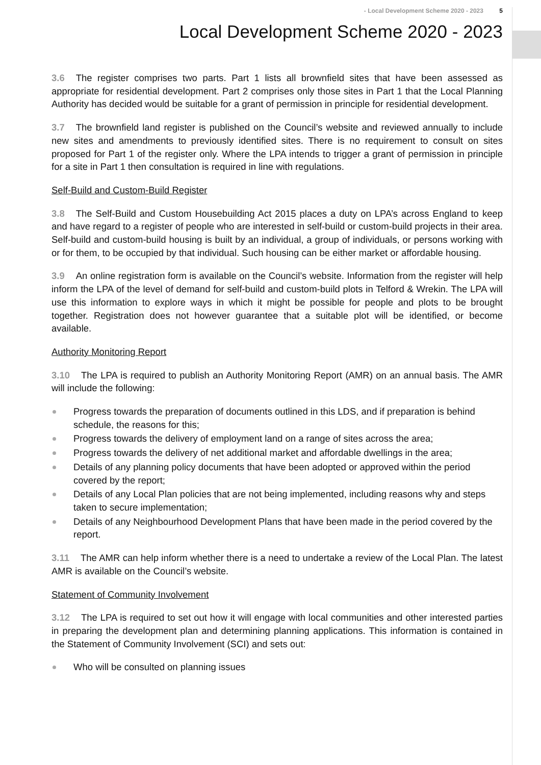- Local Development Scheme 2020 - 2023 5
Local Development Scheme 2020 - 2023
3.6 The register comprises two parts. Part 1 lists all brownfield sites that have been assessed as appropriate for residential development. Part 2 comprises only those sites in Part 1 that the Local Planning Authority has decided would be suitable for a grant of permission in principle for residential development.
3.7 The brownfield land register is published on the Council’s website and reviewed annually to include new sites and amendments to previously identified sites. There is no requirement to consult on sites proposed for Part 1 of the register only. Where the LPA intends to trigger a grant of permission in principle for a site in Part 1 then consultation is required in line with regulations.
Self-Build and Custom-Build Register
3.8 The Self-Build and Custom Housebuilding Act 2015 places a duty on LPA’s across England to keep and have regard to a register of people who are interested in self-build or custom-build projects in their area. Self-build and custom-build housing is built by an individual, a group of individuals, or persons working with or for them, to be occupied by that individual. Such housing can be either market or affordable housing.
3.9 An online registration form is available on the Council’s website. Information from the register will help inform the LPA of the level of demand for self-build and custom-build plots in Telford & Wrekin. The LPA will use this information to explore ways in which it might be possible for people and plots to be brought together. Registration does not however guarantee that a suitable plot will be identified, or become available.
Authority Monitoring Report
3.10 The LPA is required to publish an Authority Monitoring Report (AMR) on an annual basis. The AMR will include the following:
Progress towards the preparation of documents outlined in this LDS, and if preparation is behind schedule, the reasons for this;
Progress towards the delivery of employment land on a range of sites across the area;
Progress towards the delivery of net additional market and affordable dwellings in the area;
Details of any planning policy documents that have been adopted or approved within the period covered by the report;
Details of any Local Plan policies that are not being implemented, including reasons why and steps taken to secure implementation;
Details of any Neighbourhood Development Plans that have been made in the period covered by the report.
3.11 The AMR can help inform whether there is a need to undertake a review of the Local Plan. The latest AMR is available on the Council’s website.
Statement of Community Involvement
3.12 The LPA is required to set out how it will engage with local communities and other interested parties in preparing the development plan and determining planning applications. This information is contained in the Statement of Community Involvement (SCI) and sets out:
Who will be consulted on planning issues